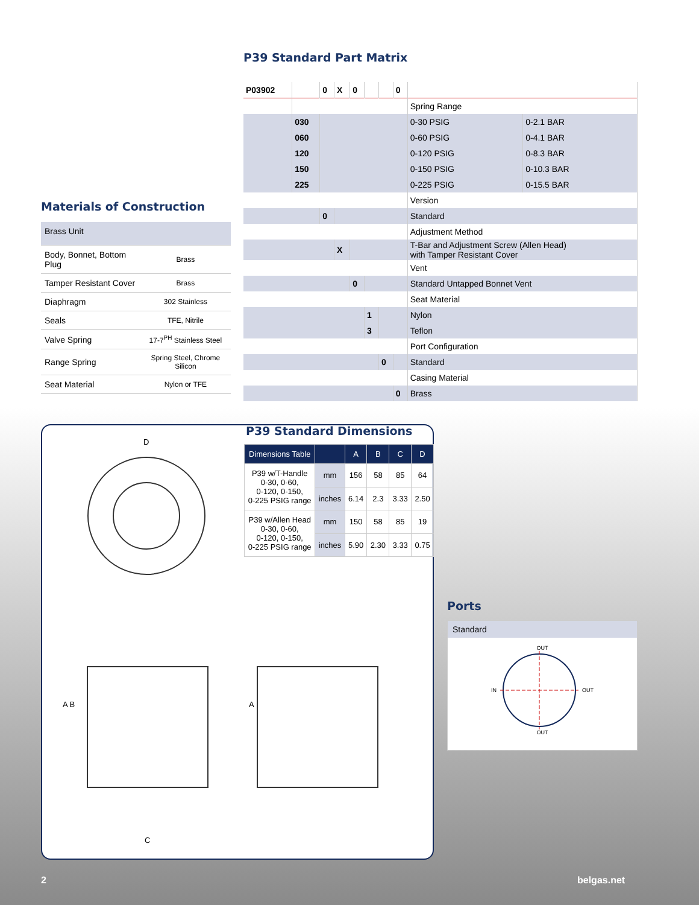P39 Standard Part Matrix
| P03902 | | 0 | X | 0 | | | 0 | | |
| | | | | | | | | Spring Range | |
| | 030 | | | | | | | 0-30 PSIG | 0-2.1 BAR |
| | 060 | | | | | | | 0-60 PSIG | 0-4.1 BAR |
| | 120 | | | | | | | 0-120 PSIG | 0-8.3 BAR |
| | 150 | | | | | | | 0-150 PSIG | 0-10.3 BAR |
| | 225 | | | | | | | 0-225 PSIG | 0-15.5 BAR |
| | | | | | | | | Version | |
| | | 0 | | | | | | Standard | |
| | | | | | | | | Adjustment Method | |
| | | | X | | | | | T-Bar and Adjustment Screw (Allen Head) with Tamper Resistant Cover | |
| | | | | | | | | Vent | |
| | | | | 0 | | | | Standard Untapped Bonnet Vent | |
| | | | | | | | | Seat Material | |
| | | | | | 1 | | | Nylon | |
| | | | | | 3 | | | Teflon | |
| | | | | | | | | Port Configuration | |
| | | | | | | 0 | | Standard | |
| | | | | | | | | Casing Material | |
| | | | | | | | 0 | Brass | |
Materials of Construction
| Brass Unit | |
| Body, Bonnet, Bottom Plug | Brass |
| Tamper Resistant Cover | Brass |
| Diaphragm | 302 Stainless |
| Seals | TFE, Nitrile |
| Valve Spring | 17-7<sup>PH</sup> Stainless Steel |
| Range Spring | Spring Steel, Chrome Silicon |
| Seat Material | Nylon or TFE |
D
A B
C
A
P39 Standard Dimensions
| Dimensions Table | | A | B | C | D |
| --- | --- | --- | --- | --- | --- |
| P39 w/T-Handle 0-30, 0-60, 0-120, 0-150, 0-225 PSIG range | mm | 156 | 58 | 85 | 64 |
| | inches | 6.14 | 2.3 | 3.33 | 2.50 |
| P39 w/Allen Head 0-30, 0-60, 0-120, 0-150, 0-225 PSIG range | mm | 150 | 58 | 85 | 19 |
| | inches | 5.90 | 2.30 | 3.33 | 0.75 |
Ports
Standard
OUT
IN OUT
OUT
2 belgas.net